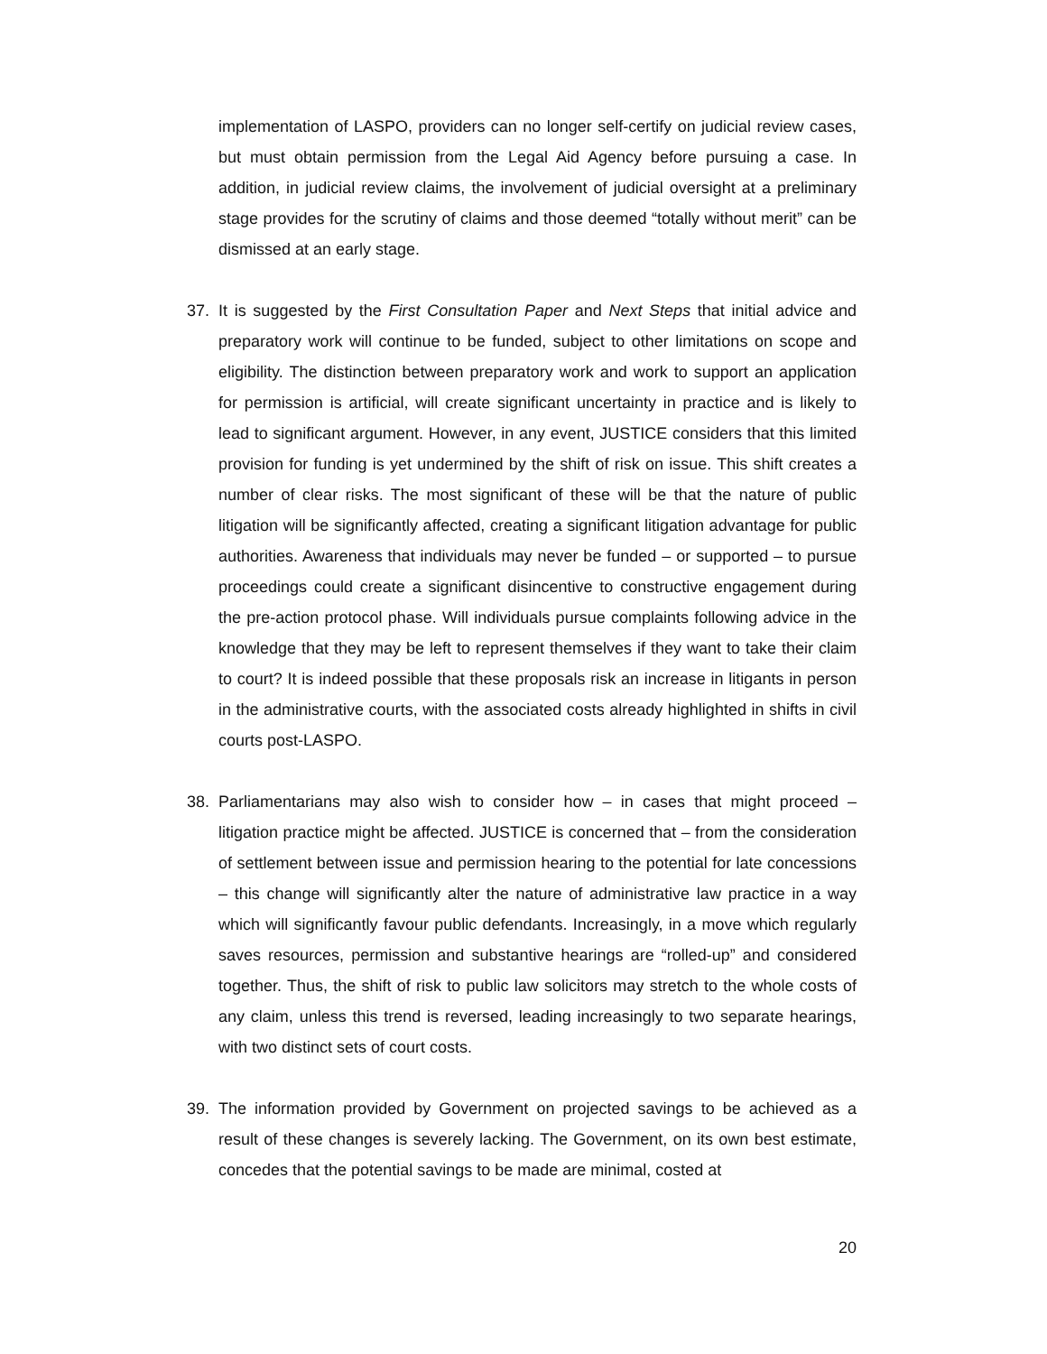implementation of LASPO, providers can no longer self-certify on judicial review cases, but must obtain permission from the Legal Aid Agency before pursuing a case. In addition, in judicial review claims, the involvement of judicial oversight at a preliminary stage provides for the scrutiny of claims and those deemed “totally without merit” can be dismissed at an early stage.
37. It is suggested by the First Consultation Paper and Next Steps that initial advice and preparatory work will continue to be funded, subject to other limitations on scope and eligibility. The distinction between preparatory work and work to support an application for permission is artificial, will create significant uncertainty in practice and is likely to lead to significant argument. However, in any event, JUSTICE considers that this limited provision for funding is yet undermined by the shift of risk on issue. This shift creates a number of clear risks. The most significant of these will be that the nature of public litigation will be significantly affected, creating a significant litigation advantage for public authorities. Awareness that individuals may never be funded – or supported – to pursue proceedings could create a significant disincentive to constructive engagement during the pre-action protocol phase. Will individuals pursue complaints following advice in the knowledge that they may be left to represent themselves if they want to take their claim to court? It is indeed possible that these proposals risk an increase in litigants in person in the administrative courts, with the associated costs already highlighted in shifts in civil courts post-LASPO.
38. Parliamentarians may also wish to consider how – in cases that might proceed – litigation practice might be affected. JUSTICE is concerned that – from the consideration of settlement between issue and permission hearing to the potential for late concessions – this change will significantly alter the nature of administrative law practice in a way which will significantly favour public defendants. Increasingly, in a move which regularly saves resources, permission and substantive hearings are “rolled-up” and considered together. Thus, the shift of risk to public law solicitors may stretch to the whole costs of any claim, unless this trend is reversed, leading increasingly to two separate hearings, with two distinct sets of court costs.
39. The information provided by Government on projected savings to be achieved as a result of these changes is severely lacking. The Government, on its own best estimate, concedes that the potential savings to be made are minimal, costed at
20